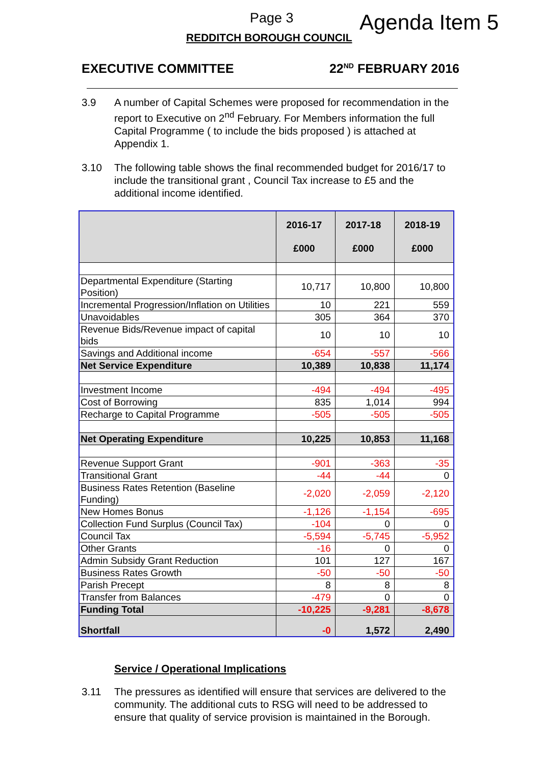Page 3 Agenda Item 5
REDDITCH BOROUGH COUNCIL
EXECUTIVE COMMITTEE 22<sup>ND</sup> FEBRUARY 2016
3.9 A number of Capital Schemes were proposed for recommendation in the report to Executive on 2<sup>nd</sup> February. For Members information the full Capital Programme ( to include the bids proposed ) is attached at Appendix 1.
3.10 The following table shows the final recommended budget for 2016/17 to include the transitional grant , Council Tax increase to £5 and the additional income identified.
| | 2016-17 £000 | 2017-18 £000 | 2018-19 £000 |
| --- | --- | --- | --- |
| Departmental Expenditure (Starting Position) | 10,717 | 10,800 | 10,800 |
| Incremental Progression/Inflation on Utilities | 10 | 221 | 559 |
| Unavoidables | 305 | 364 | 370 |
| Revenue Bids/Revenue impact of capital bids | 10 | 10 | 10 |
| Savings and Additional income | -654 | -557 | -566 |
| Net Service Expenditure | 10,389 | 10,838 | 11,174 |
| Investment Income | -494 | -494 | -495 |
| Cost of Borrowing | 835 | 1,014 | 994 |
| Recharge to Capital Programme | -505 | -505 | -505 |
| Net Operating Expenditure | 10,225 | 10,853 | 11,168 |
| Revenue Support Grant | -901 | -363 | -35 |
| Transitional Grant | -44 | -44 | 0 |
| Business Rates Retention (Baseline Funding) | -2,020 | -2,059 | -2,120 |
| New Homes Bonus | -1,126 | -1,154 | -695 |
| Collection Fund Surplus (Council Tax) | -104 | 0 | 0 |
| Council Tax | -5,594 | -5,745 | -5,952 |
| Other Grants | -16 | 0 | 0 |
| Admin Subsidy Grant Reduction | 101 | 127 | 167 |
| Business Rates Growth | -50 | -50 | -50 |
| Parish Precept | 8 | 8 | 8 |
| Transfer from Balances | -479 | 0 | 0 |
| Funding Total | -10,225 | -9,281 | -8,678 |
| Shortfall | -0 | 1,572 | 2,490 |
Service / Operational Implications
3.11 The pressures as identified will ensure that services are delivered to the community. The additional cuts to RSG will need to be addressed to ensure that quality of service provision is maintained in the Borough.